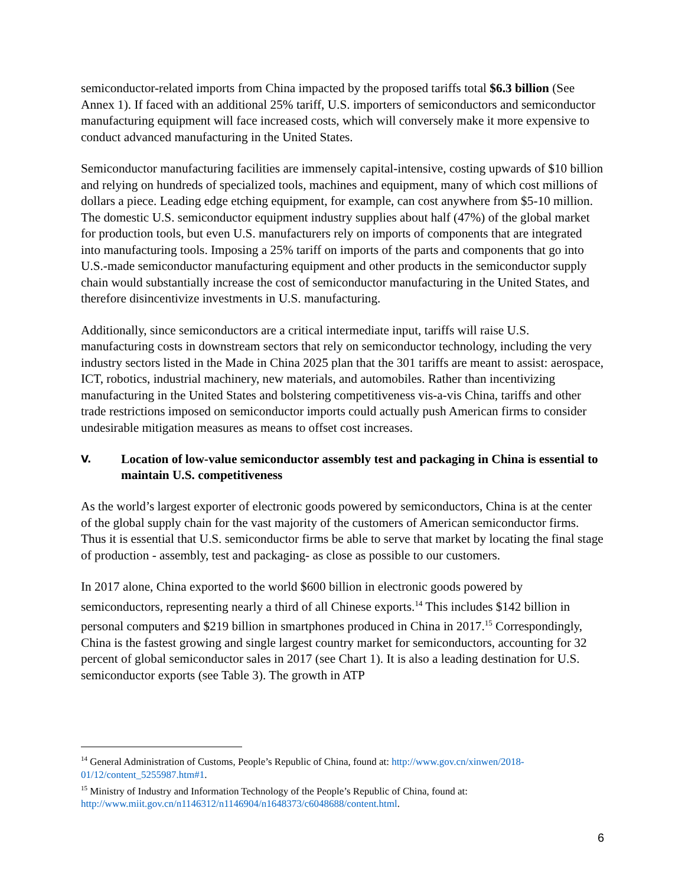semiconductor-related imports from China impacted by the proposed tariffs total $6.3 billion (See Annex 1). If faced with an additional 25% tariff, U.S. importers of semiconductors and semiconductor manufacturing equipment will face increased costs, which will conversely make it more expensive to conduct advanced manufacturing in the United States.
Semiconductor manufacturing facilities are immensely capital-intensive, costing upwards of $10 billion and relying on hundreds of specialized tools, machines and equipment, many of which cost millions of dollars a piece. Leading edge etching equipment, for example, can cost anywhere from $5-10 million. The domestic U.S. semiconductor equipment industry supplies about half (47%) of the global market for production tools, but even U.S. manufacturers rely on imports of components that are integrated into manufacturing tools. Imposing a 25% tariff on imports of the parts and components that go into U.S.-made semiconductor manufacturing equipment and other products in the semiconductor supply chain would substantially increase the cost of semiconductor manufacturing in the United States, and therefore disincentivize investments in U.S. manufacturing.
Additionally, since semiconductors are a critical intermediate input, tariffs will raise U.S. manufacturing costs in downstream sectors that rely on semiconductor technology, including the very industry sectors listed in the Made in China 2025 plan that the 301 tariffs are meant to assist: aerospace, ICT, robotics, industrial machinery, new materials, and automobiles. Rather than incentivizing manufacturing in the United States and bolstering competitiveness vis-a-vis China, tariffs and other trade restrictions imposed on semiconductor imports could actually push American firms to consider undesirable mitigation measures as means to offset cost increases.
V. Location of low-value semiconductor assembly test and packaging in China is essential to maintain U.S. competitiveness
As the world’s largest exporter of electronic goods powered by semiconductors, China is at the center of the global supply chain for the vast majority of the customers of American semiconductor firms. Thus it is essential that U.S. semiconductor firms be able to serve that market by locating the final stage of production - assembly, test and packaging- as close as possible to our customers.
In 2017 alone, China exported to the world $600 billion in electronic goods powered by semiconductors, representing nearly a third of all Chinese exports.<sup>14</sup> This includes $142 billion in personal computers and $219 billion in smartphones produced in China in 2017.<sup>15</sup> Correspondingly, China is the fastest growing and single largest country market for semiconductors, accounting for 32 percent of global semiconductor sales in 2017 (see Chart 1). It is also a leading destination for U.S. semiconductor exports (see Table 3). The growth in ATP
<sup>14</sup> General Administration of Customs, People’s Republic of China, found at: http://www.gov.cn/xinwen/2018-01/12/content_5255987.htm#1.
<sup>15</sup> Ministry of Industry and Information Technology of the People’s Republic of China, found at: http://www.miit.gov.cn/n1146312/n1146904/n1648373/c6048688/content.html.
6